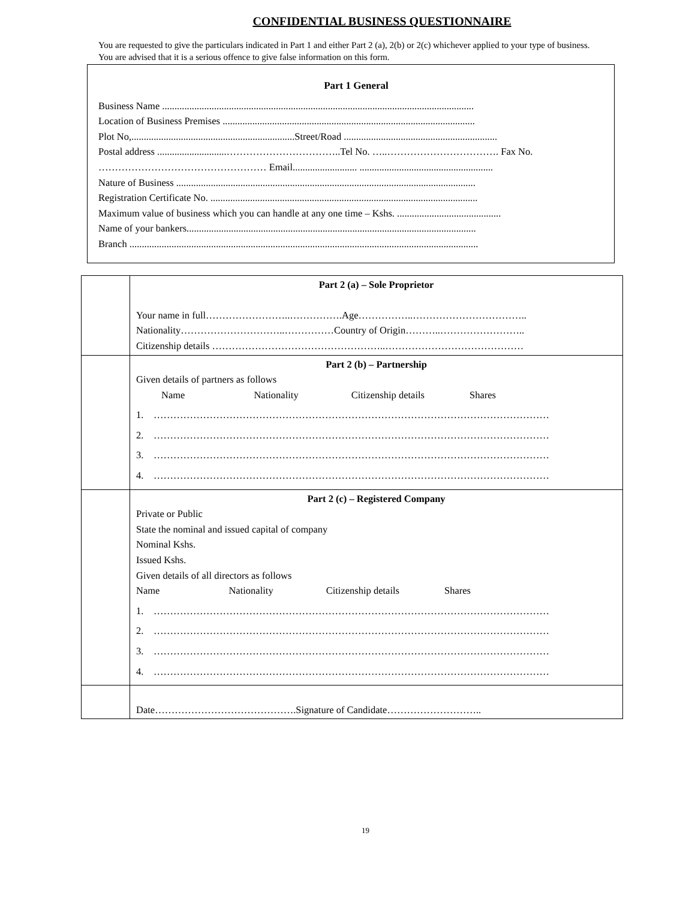CONFIDENTIAL BUSINESS QUESTIONNAIRE
You are requested to give the particulars indicated in Part 1 and either Part 2 (a), 2(b) or 2(c) whichever applied to your type of business.
You are advised that it is a serious offence to give false information on this form.
Part 1 General
Business Name ..............................................................................................................................
Location of Business Premises ......................................................................................................
Plot No,..................................................................Street/Road ..............................................................
Postal address ............................……………………………..Tel No. …..……………………………. Fax No.
…………………………………………… Email.......................... ......................................................
Nature of Business .........................................................................................................................
Registration Certificate No. ............................................................................................................
Maximum value of business which you can handle at any one time – Kshs. ..........................................
Name of your bankers.....................................................................................................................
Branch .............................................................................................................................................
| | Part 2 (a) – Sole Proprietor Your name in full……………………..…………….Age……………..…………………………….. Nationality…………………………..……………Country of Origin………..…………………….. Citizenship details ……………………………………………..…………………………………… |
| | Part 2 (b) – Partnership Given details of partners as follows Name Nationality Citizenship details Shares 1. ………………………………………………………………………………………………………… 2. ………………………………………………………………………………………………………… 3. ………………………………………………………………………………………………………… 4. ………………………………………………………………………………………………………… |
| | Part 2 (c) – Registered Company Private or Public State the nominal and issued capital of company Nominal Kshs. Issued Kshs. Given details of all directors as follows Name Nationality Citizenship details Shares 1. ………………………………………………………………………………………………………… 2. ………………………………………………………………………………………………………… 3. ………………………………………………………………………………………………………… 4. ………………………………………………………………………………………………………… |
| | Date…………………………………….Signature of Candidate……………………….. |
19